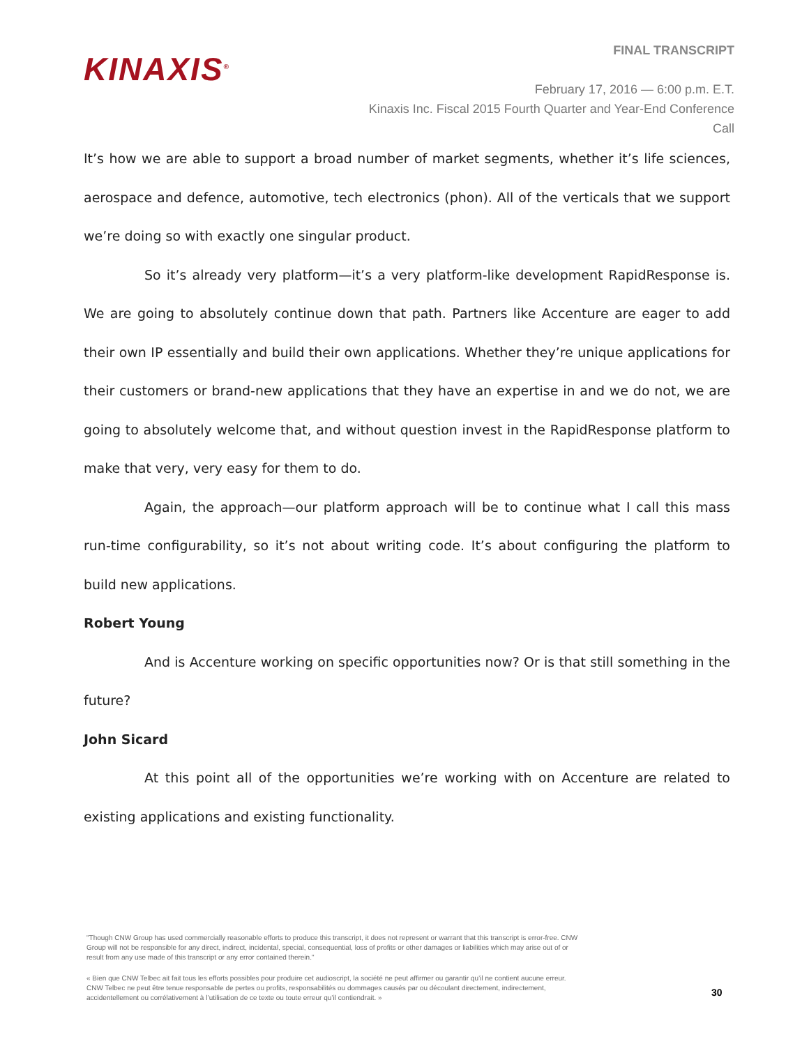KINAXIS<sup>®</sup>
FINAL TRANSCRIPT
February 17, 2016 — 6:00 p.m. E.T.
Kinaxis Inc. Fiscal 2015 Fourth Quarter and Year-End Conference
Call
It’s how we are able to support a broad number of market segments, whether it’s life sciences, aerospace and defence, automotive, tech electronics (phon). All of the verticals that we support we’re doing so with exactly one singular product.
So it’s already very platform—it’s a very platform-like development RapidResponse is. We are going to absolutely continue down that path. Partners like Accenture are eager to add their own IP essentially and build their own applications. Whether they’re unique applications for their customers or brand-new applications that they have an expertise in and we do not, we are going to absolutely welcome that, and without question invest in the RapidResponse platform to make that very, very easy for them to do.
Again, the approach—our platform approach will be to continue what I call this mass run-time configurability, so it’s not about writing code. It’s about configuring the platform to build new applications.
Robert Young
And is Accenture working on specific opportunities now? Or is that still something in the future?
John Sicard
At this point all of the opportunities we’re working with on Accenture are related to existing applications and existing functionality.
"Though CNW Group has used commercially reasonable efforts to produce this transcript, it does not represent or warrant that this transcript is error-free. CNW Group will not be responsible for any direct, indirect, incidental, special, consequential, loss of profits or other damages or liabilities which may arise out of or result from any use made of this transcript or any error contained therein."
« Bien que CNW Telbec ait fait tous les efforts possibles pour produire cet audioscript, la société ne peut affirmer ou garantir qu’il ne contient aucune erreur. CNW Telbec ne peut être tenue responsable de pertes ou profits, responsabilités ou dommages causés par ou découlant directement, indirectement, accidentellement ou corrélativement à l’utilisation de ce texte ou toute erreur qu’il contiendrait. »
30